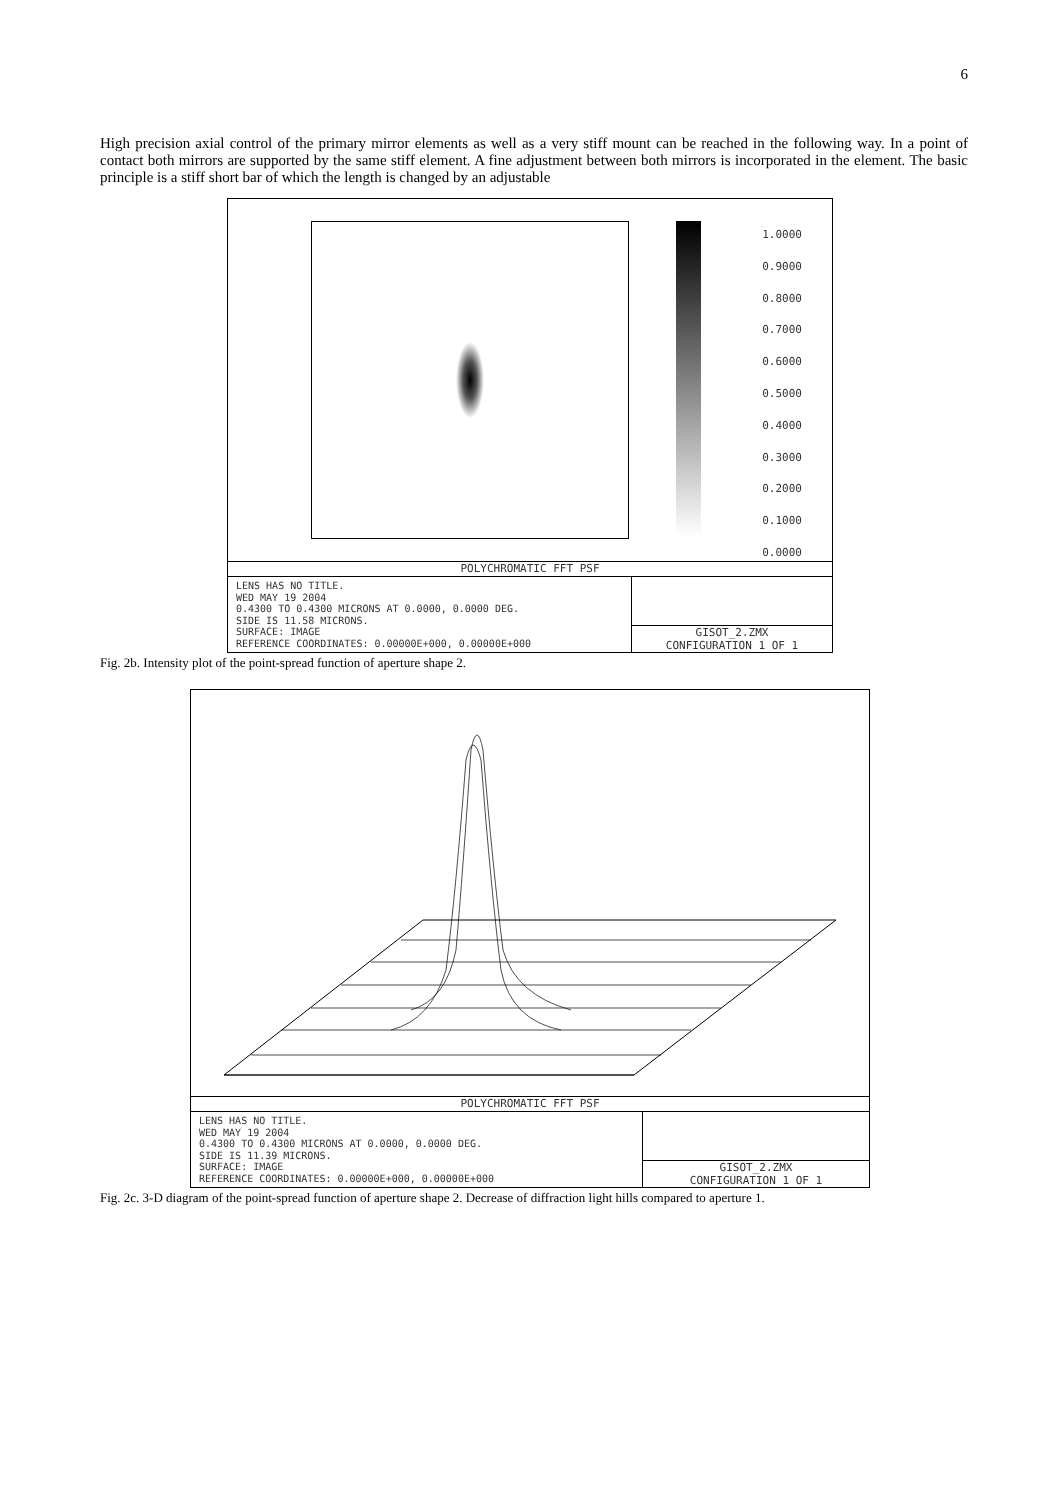6
High precision axial control of the primary mirror elements as well as a very stiff mount can be reached in the following way. In a point of contact both mirrors are supported by the same stiff element. A fine adjustment between both mirrors is incorporated in the element. The basic principle is a stiff short bar of which the length is changed by an adjustable
1.0000
0.9000
0.8000
0.7000
0.6000
0.5000
0.4000
0.3000
0.2000
0.1000
0.0000
POLYCHROMATIC FFT PSF
LENS HAS NO TITLE.
WED MAY 19 2004
0.4300 TO 0.4300 MICRONS AT 0.0000, 0.0000 DEG.
SIDE IS 11.58 MICRONS.
SURFACE: IMAGE
REFERENCE COORDINATES: 0.00000E+000, 0.00000E+000
GISOT_2.ZMX
CONFIGURATION 1 OF 1
Fig. 2b. Intensity plot of the point-spread function of aperture shape 2.
POLYCHROMATIC FFT PSF
LENS HAS NO TITLE.
WED MAY 19 2004
0.4300 TO 0.4300 MICRONS AT 0.0000, 0.0000 DEG.
SIDE IS 11.39 MICRONS.
SURFACE: IMAGE
REFERENCE COORDINATES: 0.00000E+000, 0.00000E+000
GISOT_2.ZMX
CONFIGURATION 1 OF 1
Fig. 2c. 3-D diagram of the point-spread function of aperture shape 2. Decrease of diffraction light hills compared to aperture 1.